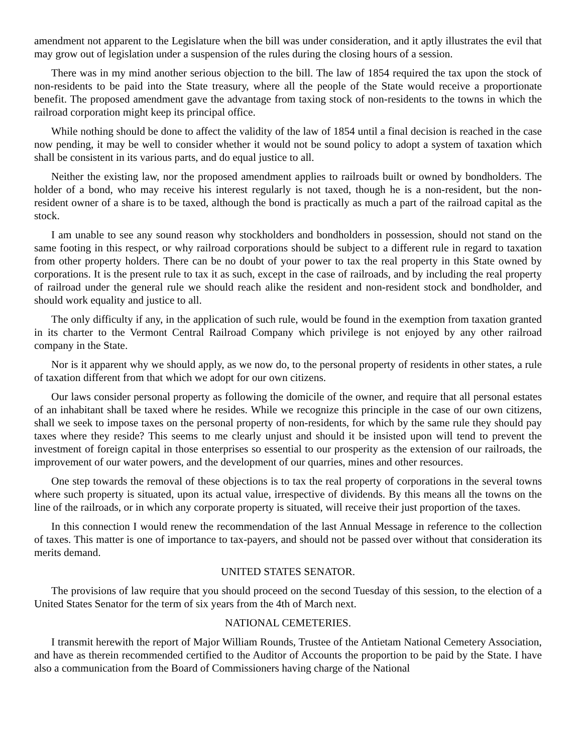amendment not apparent to the Legislature when the bill was under consideration, and it aptly illustrates the evil that may grow out of legislation under a suspension of the rules during the closing hours of a session.
There was in my mind another serious objection to the bill. The law of 1854 required the tax upon the stock of non-residents to be paid into the State treasury, where all the people of the State would receive a proportionate benefit. The proposed amendment gave the advantage from taxing stock of non-residents to the towns in which the railroad corporation might keep its principal office.
While nothing should be done to affect the validity of the law of 1854 until a final decision is reached in the case now pending, it may be well to consider whether it would not be sound policy to adopt a system of taxation which shall be consistent in its various parts, and do equal justice to all.
Neither the existing law, nor the proposed amendment applies to railroads built or owned by bondholders. The holder of a bond, who may receive his interest regularly is not taxed, though he is a non-resident, but the non-resident owner of a share is to be taxed, although the bond is practically as much a part of the railroad capital as the stock.
I am unable to see any sound reason why stockholders and bondholders in possession, should not stand on the same footing in this respect, or why railroad corporations should be subject to a different rule in regard to taxation from other property holders. There can be no doubt of your power to tax the real property in this State owned by corporations. It is the present rule to tax it as such, except in the case of railroads, and by including the real property of railroad under the general rule we should reach alike the resident and non-resident stock and bondholder, and should work equality and justice to all.
The only difficulty if any, in the application of such rule, would be found in the exemption from taxation granted in its charter to the Vermont Central Railroad Company which privilege is not enjoyed by any other railroad company in the State.
Nor is it apparent why we should apply, as we now do, to the personal property of residents in other states, a rule of taxation different from that which we adopt for our own citizens.
Our laws consider personal property as following the domicile of the owner, and require that all personal estates of an inhabitant shall be taxed where he resides. While we recognize this principle in the case of our own citizens, shall we seek to impose taxes on the personal property of non-residents, for which by the same rule they should pay taxes where they reside? This seems to me clearly unjust and should it be insisted upon will tend to prevent the investment of foreign capital in those enterprises so essential to our prosperity as the extension of our railroads, the improvement of our water powers, and the development of our quarries, mines and other resources.
One step towards the removal of these objections is to tax the real property of corporations in the several towns where such property is situated, upon its actual value, irrespective of dividends. By this means all the towns on the line of the railroads, or in which any corporate property is situated, will receive their just proportion of the taxes.
In this connection I would renew the recommendation of the last Annual Message in reference to the collection of taxes. This matter is one of importance to tax-payers, and should not be passed over without that consideration its merits demand.
UNITED STATES SENATOR.
The provisions of law require that you should proceed on the second Tuesday of this session, to the election of a United States Senator for the term of six years from the 4th of March next.
NATIONAL CEMETERIES.
I transmit herewith the report of Major William Rounds, Trustee of the Antietam National Cemetery Association, and have as therein recommended certified to the Auditor of Accounts the proportion to be paid by the State. I have also a communication from the Board of Commissioners having charge of the National